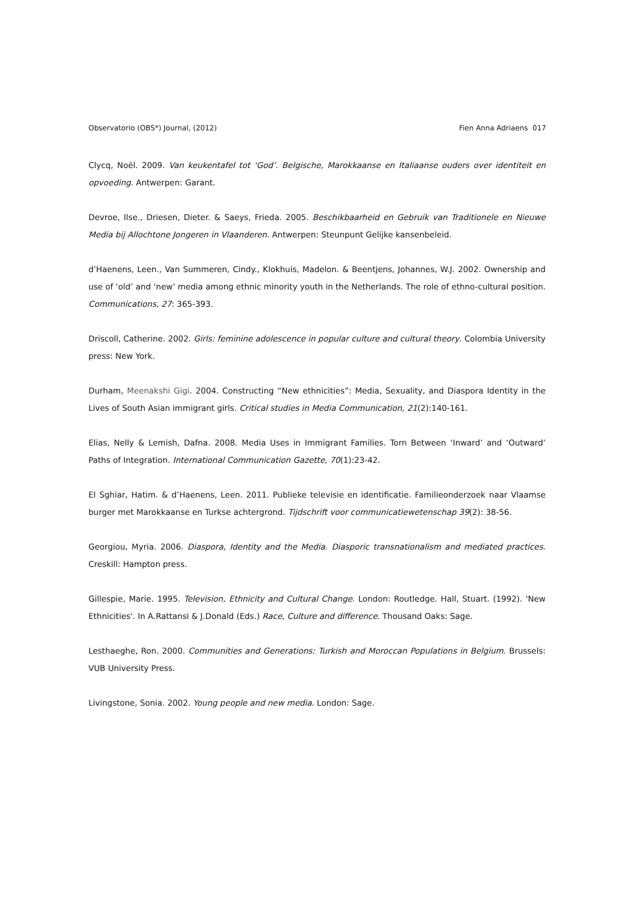Observatorio (OBS*) Journal, (2012) Fien Anna Adriaens 017
Clycq, Noël. 2009. Van keukentafel tot ‘God’. Belgische, Marokkaanse en Italiaanse ouders over identiteit en opvoeding. Antwerpen: Garant.
Devroe, Ilse., Driesen, Dieter. & Saeys, Frieda. 2005. Beschikbaarheid en Gebruik van Traditionele en Nieuwe Media bij Allochtone Jongeren in Vlaanderen. Antwerpen: Steunpunt Gelijke kansenbeleid.
d’Haenens, Leen., Van Summeren, Cindy., Klokhuis, Madelon. & Beentjens, Johannes, W.J. 2002. Ownership and use of ‘old’ and ‘new’ media among ethnic minority youth in the Netherlands. The role of ethno-cultural position. Communications, 27: 365-393.
Driscoll, Catherine. 2002. Girls: feminine adolescence in popular culture and cultural theory. Colombia University press: New York.
Durham, Meenakshi Gigi. 2004. Constructing “New ethnicities”: Media, Sexuality, and Diaspora Identity in the Lives of South Asian immigrant girls. Critical studies in Media Communication, 21(2):140-161.
Elias, Nelly & Lemish, Dafna. 2008. Media Uses in Immigrant Families. Torn Between ‘Inward’ and ‘Outward’ Paths of Integration. International Communication Gazette, 70(1):23-42.
El Sghiar, Hatim. & d’Haenens, Leen. 2011. Publieke televisie en identificatie. Familieonderzoek naar Vlaamse burger met Marokkaanse en Turkse achtergrond. Tijdschrift voor communicatiewetenschap 39(2): 38-56.
Georgiou, Myria. 2006. Diaspora, Identity and the Media. Diasporic transnationalism and mediated practices. Creskill: Hampton press.
Gillespie, Marie. 1995. Television, Ethnicity and Cultural Change. London: Routledge. Hall, Stuart. (1992). 'New Ethnicities'. In A.Rattansi & J.Donald (Eds.) Race, Culture and difference. Thousand Oaks: Sage.
Lesthaeghe, Ron. 2000. Communities and Generations: Turkish and Moroccan Populations in Belgium. Brussels: VUB University Press.
Livingstone, Sonia. 2002. Young people and new media. London: Sage.